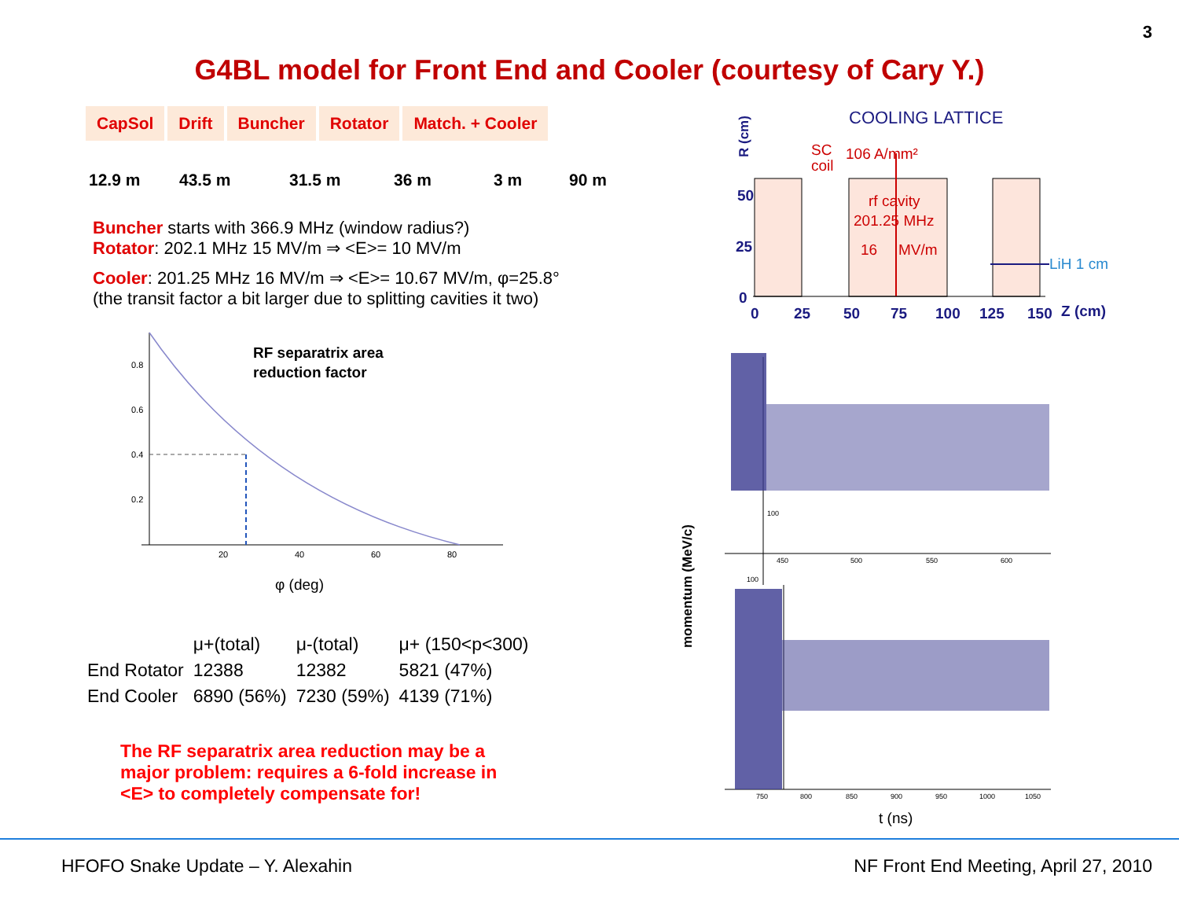3
G4BL model for Front End and Cooler (courtesy of Cary Y.)
| CapSol | Drift | Buncher | Rotator | Match. + Cooler |
| --- | --- | --- | --- | --- |
12.9 m 43.5 m 31.5 m 36 m 3 m 90 m
Buncher starts with 366.9 MHz (window radius?)
Rotator: 202.1 MHz 15 MV/m ⇒ <E>= 10 MV/m
Cooler: 201.25 MHz 16 MV/m ⇒ <E>= 10.67 MV/m, φ=25.8°
(the transit factor a bit larger due to splitting cavities it two)
0.8
0.6
0.4
0.2
20
40
60
80
RF separatrix area
reduction factor
φ (deg)
| | μ+(total) | μ-(total) | μ+ (150<p<300) |
| End Rotator | 12388 | 12382 | 5821 (47%) |
| End Cooler | 6890 (56%) | 7230 (59%) | 4139 (71%) |
The RF separatrix area reduction may be a
major problem: requires a 6-fold increase in
<E> to completely compensate for!
COOLING LATTICE
R (cm)
SC
coil
106 A/mm²
rf cavity
201.25 MHz
16
MV/m
LiH 1 cm
50
25
0
0
25
50
75
100
125
150
Z (cm)
momentum (MeV/c)
450
500
550
600
100
100
750
800
850
900
950
1000
1050
t (ns)
HFOFO Snake Update – Y. Alexahin NF Front End Meeting, April 27, 2010